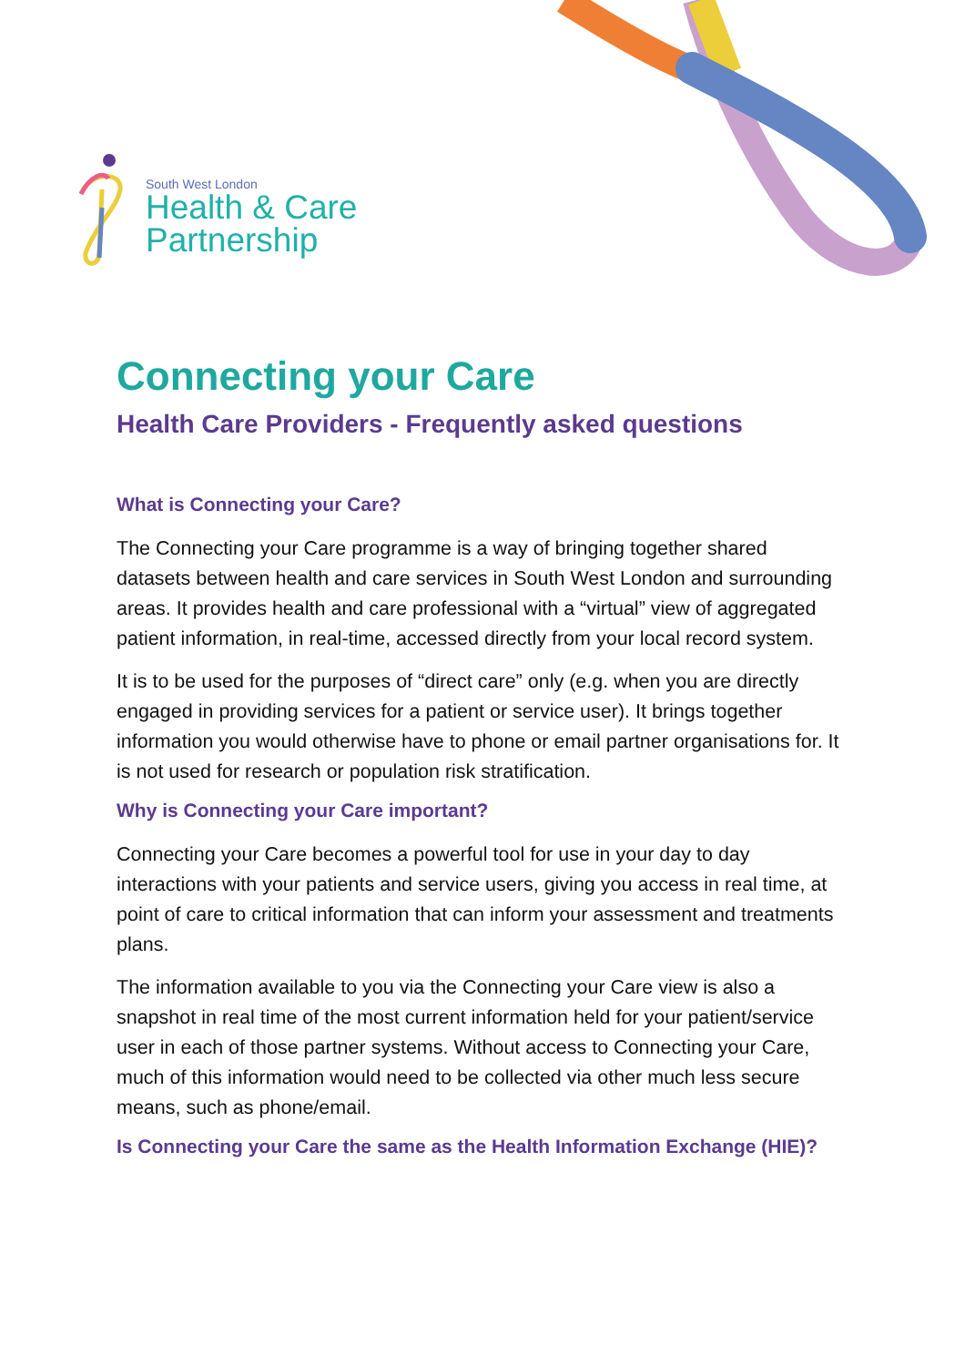South West London
Health & Care
Partnership
Connecting your Care
Health Care Providers - Frequently asked questions
What is Connecting your Care?
The Connecting your Care programme is a way of bringing together shared datasets between health and care services in South West London and surrounding areas. It provides health and care professional with a “virtual” view of aggregated patient information, in real-time, accessed directly from your local record system.
It is to be used for the purposes of “direct care” only (e.g. when you are directly engaged in providing services for a patient or service user). It brings together information you would otherwise have to phone or email partner organisations for. It is not used for research or population risk stratification.
Why is Connecting your Care important?
Connecting your Care becomes a powerful tool for use in your day to day interactions with your patients and service users, giving you access in real time, at point of care to critical information that can inform your assessment and treatments plans.
The information available to you via the Connecting your Care view is also a snapshot in real time of the most current information held for your patient/service user in each of those partner systems. Without access to Connecting your Care, much of this information would need to be collected via other much less secure means, such as phone/email.
Is Connecting your Care the same as the Health Information Exchange (HIE)?